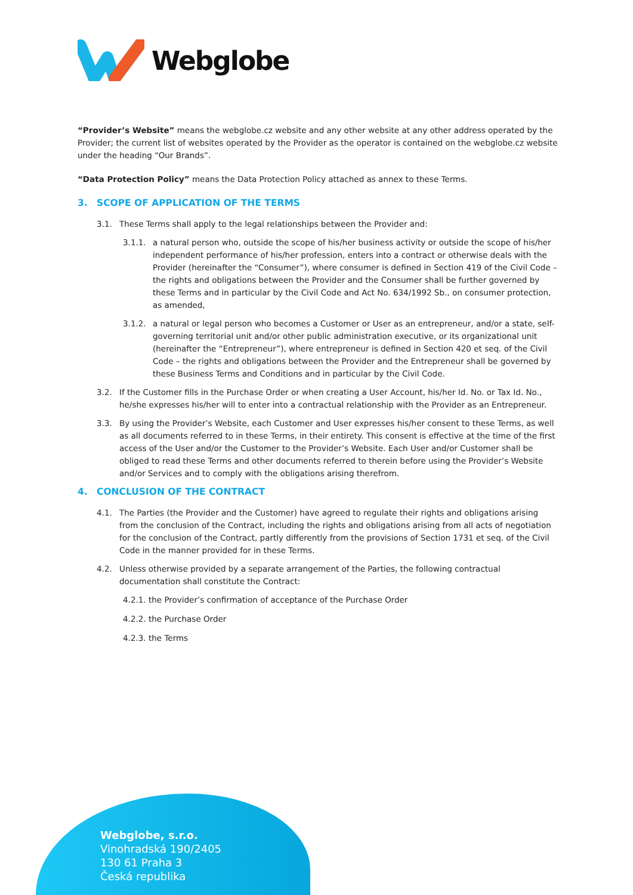Webglobe
“Provider’s Website” means the webglobe.cz website and any other website at any other address operated by the Provider; the current list of websites operated by the Provider as the operator is contained on the webglobe.cz website under the heading “Our Brands”.
“Data Protection Policy” means the Data Protection Policy attached as annex to these Terms.
3. SCOPE OF APPLICATION OF THE TERMS
3.1. These Terms shall apply to the legal relationships between the Provider and:
3.1.1. a natural person who, outside the scope of his/her business activity or outside the scope of his/her independent performance of his/her profession, enters into a contract or otherwise deals with the Provider (hereinafter the “Consumer”), where consumer is defined in Section 419 of the Civil Code – the rights and obligations between the Provider and the Consumer shall be further governed by these Terms and in particular by the Civil Code and Act No. 634/1992 Sb., on consumer protection, as amended,
3.1.2. a natural or legal person who becomes a Customer or User as an entrepreneur, and/or a state, self-governing territorial unit and/or other public administration executive, or its organizational unit (hereinafter the “Entrepreneur”), where entrepreneur is defined in Section 420 et seq. of the Civil Code – the rights and obligations between the Provider and the Entrepreneur shall be governed by these Business Terms and Conditions and in particular by the Civil Code.
3.2. If the Customer fills in the Purchase Order or when creating a User Account, his/her Id. No. or Tax Id. No., he/she expresses his/her will to enter into a contractual relationship with the Provider as an Entrepreneur.
3.3. By using the Provider’s Website, each Customer and User expresses his/her consent to these Terms, as well as all documents referred to in these Terms, in their entirety. This consent is effective at the time of the first access of the User and/or the Customer to the Provider’s Website. Each User and/or Customer shall be obliged to read these Terms and other documents referred to therein before using the Provider’s Website and/or Services and to comply with the obligations arising therefrom.
4. CONCLUSION OF THE CONTRACT
4.1. The Parties (the Provider and the Customer) have agreed to regulate their rights and obligations arising from the conclusion of the Contract, including the rights and obligations arising from all acts of negotiation for the conclusion of the Contract, partly differently from the provisions of Section 1731 et seq. of the Civil Code in the manner provided for in these Terms.
4.2. Unless otherwise provided by a separate arrangement of the Parties, the following contractual documentation shall constitute the Contract:
4.2.1. the Provider’s confirmation of acceptance of the Purchase Order
4.2.2. the Purchase Order
4.2.3. the Terms
Webglobe, s.r.o.
Vinohradská 190/2405
130 61 Praha 3
Česká republika